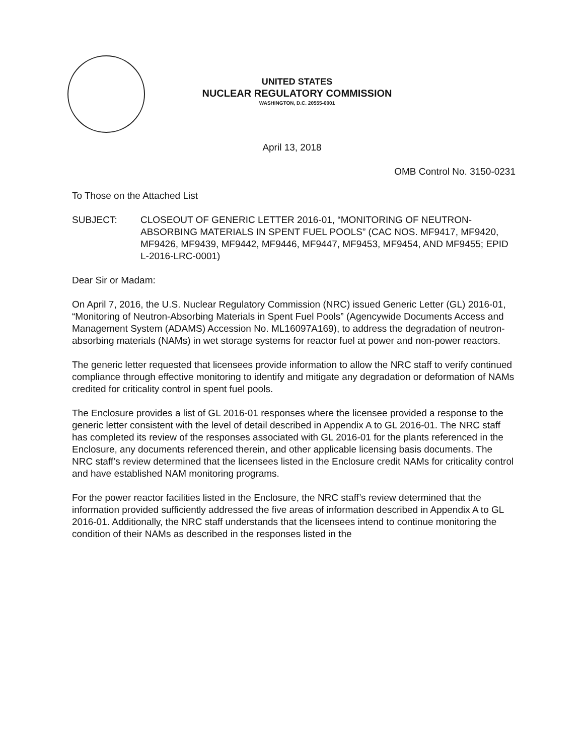UNITED STATES
NUCLEAR REGULATORY COMMISSION
WASHINGTON, D.C. 20555-0001
April 13, 2018
OMB Control No. 3150-0231
To Those on the Attached List
SUBJECT: CLOSEOUT OF GENERIC LETTER 2016-01, “MONITORING OF NEUTRON-ABSORBING MATERIALS IN SPENT FUEL POOLS” (CAC NOS. MF9417, MF9420, MF9426, MF9439, MF9442, MF9446, MF9447, MF9453, MF9454, AND MF9455; EPID L-2016-LRC-0001)
Dear Sir or Madam:
On April 7, 2016, the U.S. Nuclear Regulatory Commission (NRC) issued Generic Letter (GL) 2016-01, “Monitoring of Neutron-Absorbing Materials in Spent Fuel Pools” (Agencywide Documents Access and Management System (ADAMS) Accession No. ML16097A169), to address the degradation of neutron-absorbing materials (NAMs) in wet storage systems for reactor fuel at power and non-power reactors.
The generic letter requested that licensees provide information to allow the NRC staff to verify continued compliance through effective monitoring to identify and mitigate any degradation or deformation of NAMs credited for criticality control in spent fuel pools.
The Enclosure provides a list of GL 2016-01 responses where the licensee provided a response to the generic letter consistent with the level of detail described in Appendix A to GL 2016-01. The NRC staff has completed its review of the responses associated with GL 2016-01 for the plants referenced in the Enclosure, any documents referenced therein, and other applicable licensing basis documents. The NRC staff’s review determined that the licensees listed in the Enclosure credit NAMs for criticality control and have established NAM monitoring programs.
For the power reactor facilities listed in the Enclosure, the NRC staff’s review determined that the information provided sufficiently addressed the five areas of information described in Appendix A to GL 2016-01. Additionally, the NRC staff understands that the licensees intend to continue monitoring the condition of their NAMs as described in the responses listed in the